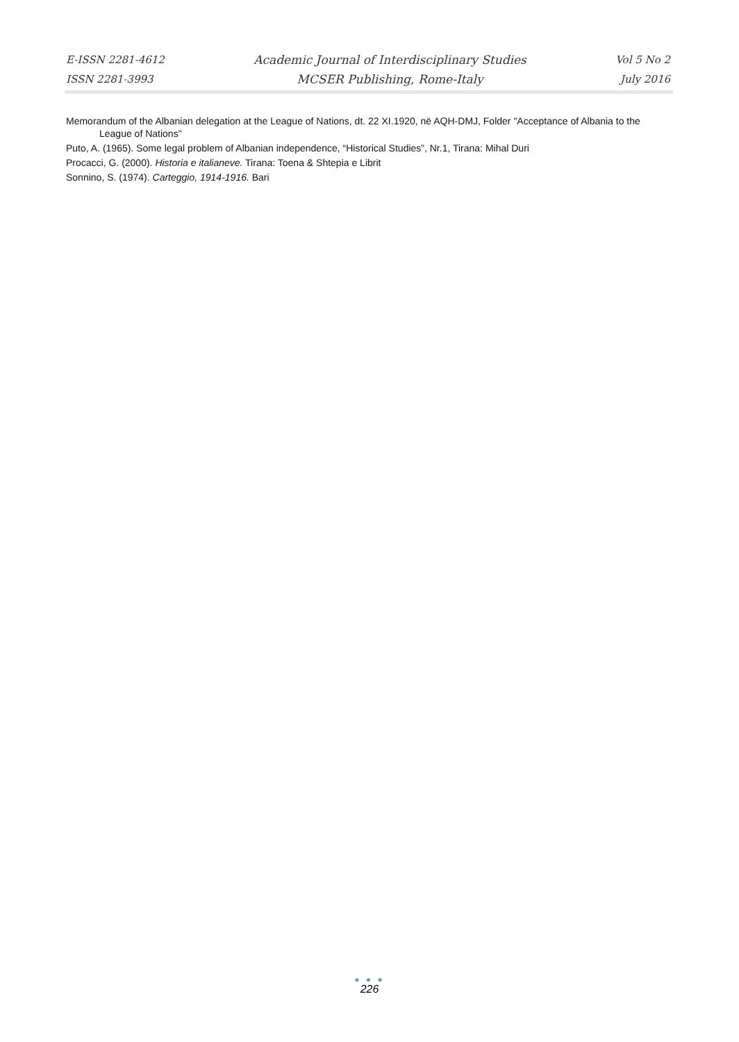E-ISSN 2281-4612
ISSN 2281-3993
Academic Journal of Interdisciplinary Studies
MCSER Publishing, Rome-Italy
Vol 5 No 2
July 2016
Memorandum of the Albanian delegation at the League of Nations, dt. 22 XI.1920, në AQH-DMJ, Folder "Acceptance of Albania to the League of Nations"
Puto, A. (1965). Some legal problem of Albanian independence, “Historical Studies”, Nr.1, Tirana: Mihal Duri
Procacci, G. (2000). Historia e italianeve. Tirana: Toena & Shtepia e Librit
Sonnino, S. (1974). Carteggio, 1914-1916. Bari
● ● ●
226